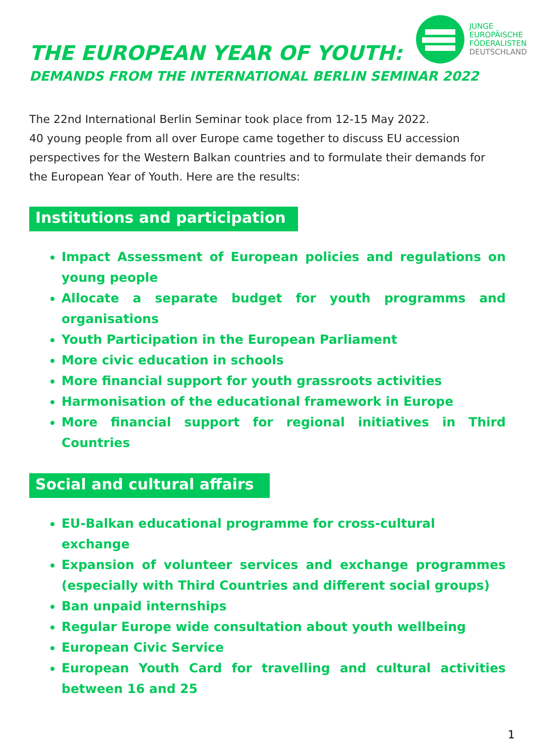THE EUROPEAN YEAR OF YOUTH:
JUNGE
EUROPÄISCHE
FÖDERALISTEN
DEUTSCHLAND
DEMANDS FROM THE INTERNATIONAL BERLIN SEMINAR 2022
The 22nd International Berlin Seminar took place from 12-15 May 2022.
40 young people from all over Europe came together to discuss EU accession perspectives for the Western Balkan countries and to formulate their demands for the European Year of Youth. Here are the results:
Institutions and participation
Impact Assessment of European policies and regulations on young people
Allocate a separate budget for youth programms and organisations
Youth Participation in the European Parliament
More civic education in schools
More financial support for youth grassroots activities
Harmonisation of the educational framework in Europe
More financial support for regional initiatives in Third Countries
Social and cultural affairs
EU-Balkan educational programme for cross-cultural
exchange
Expansion of volunteer services and exchange programmes (especially with Third Countries and different social groups)
Ban unpaid internships
Regular Europe wide consultation about youth wellbeing
European Civic Service
European Youth Card for travelling and cultural activities between 16 and 25
1